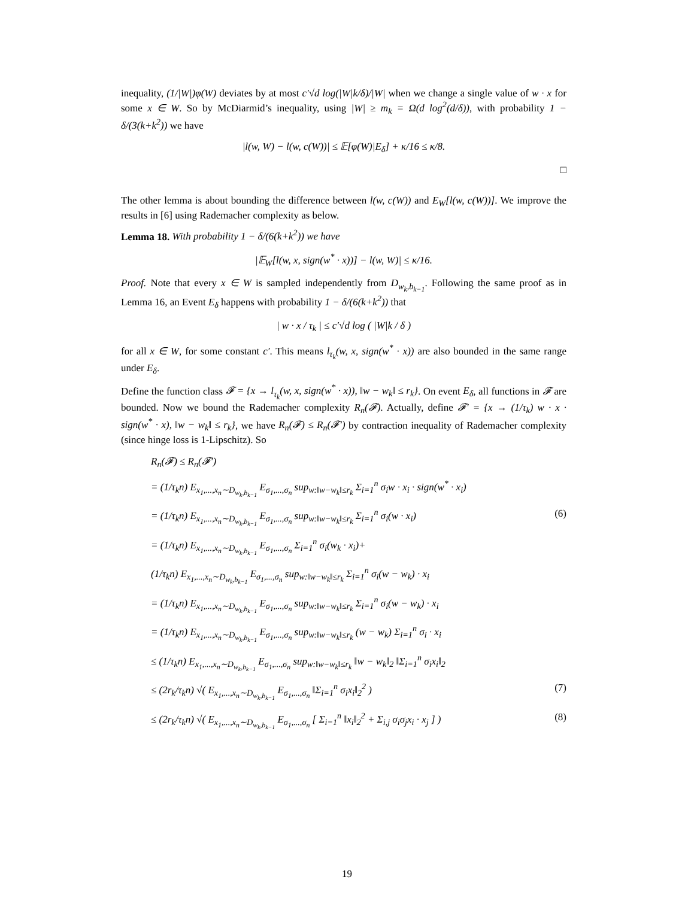inequality, (1/|W|)φ(W) deviates by at most c′√d log(|W|k/δ)/|W| when we change a single value of w · x for some x ∈ W. So by McDiarmid’s inequality, using |W| ≥ m<sub>k</sub> = Ω(d log<sup>2</sup>(d/δ)), with probability 1 − δ/(3(k+k<sup>2</sup>)) we have
|l(w, W) − l(w, c(W))| ≤ 𝔼[φ(W)|E<sub>δ</sub>] + κ/16 ≤ κ/8.
□
The other lemma is about bounding the difference between l(w, c(W)) and E<sub>W</sub>[l(w, c(W))]. We improve the results in [6] using Rademacher complexity as below.
Lemma 18. With probability 1 − δ/(6(k+k<sup>2</sup>)) we have
|𝔼<sub>W</sub>[l(w, x, sign(w<sup>*</sup> · x))] − l(w, W)| ≤ κ/16.
Proof. Note that every x ∈ W is sampled independently from D<sub>w<sub>k</sub>,b<sub>k−1</sub></sub>. Following the same proof as in Lemma 16, an Event E<sub>δ</sub> happens with probability 1 − δ/(6(k+k<sup>2</sup>)) that
| w · x / τ<sub>k</sub> | ≤ c′√d log ( |W|k / δ )
for all x ∈ W, for some constant c′. This means l<sub>τ<sub>k</sub></sub>(w, x, sign(w<sup>*</sup> · x)) are also bounded in the same range under E<sub>δ</sub>.
Define the function class 𝓕 = {x → l<sub>τ<sub>k</sub></sub>(w, x, sign(w<sup>*</sup> · x)), ‖w − w<sub>k</sub>‖ ≤ r<sub>k</sub>}. On event E<sub>δ</sub>, all functions in 𝓕 are bounded. Now we bound the Rademacher complexity R<sub>n</sub>(𝓕). Actually, define 𝓕′ = {x → (1/τ<sub>k</sub>) w · x · sign(w<sup>*</sup> · x), ‖w − w<sub>k</sub>‖ ≤ r<sub>k</sub>}, we have R<sub>n</sub>(𝓕) ≤ R<sub>n</sub>(𝓕′) by contraction inequality of Rademacher complexity (since hinge loss is 1-Lipschitz). So
R<sub>n</sub>(𝓕) ≤ R<sub>n</sub>(𝓕′)
= (1/τ<sub>k</sub>n) E<sub>x<sub>1</sub>,...,x<sub>n</sub>∼D<sub>w<sub>k</sub>,b<sub>k−1</sub></sub></sub> E<sub>σ<sub>1</sub>,...,σ<sub>n</sub></sub> sup<sub>w:‖w−w<sub>k</sub>‖≤r<sub>k</sub></sub> Σ<sub>i=1</sub><sup>n</sup> σ<sub>i</sub>w · x<sub>i</sub> · sign(w<sup>*</sup> · x<sub>i</sub>)
= (1/τ<sub>k</sub>n) E<sub>x<sub>1</sub>,...,x<sub>n</sub>∼D<sub>w<sub>k</sub>,b<sub>k−1</sub></sub></sub> E<sub>σ<sub>1</sub>,...,σ<sub>n</sub></sub> sup<sub>w:‖w−w<sub>k</sub>‖≤r<sub>k</sub></sub> Σ<sub>i=1</sub><sup>n</sup> σ<sub>i</sub>(w · x<sub>i</sub>) (6)
= (1/τ<sub>k</sub>n) E<sub>x<sub>1</sub>,...,x<sub>n</sub>∼D<sub>w<sub>k</sub>,b<sub>k−1</sub></sub></sub> E<sub>σ<sub>1</sub>,...,σ<sub>n</sub></sub> Σ<sub>i=1</sub><sup>n</sup> σ<sub>i</sub>(w<sub>k</sub> · x<sub>i</sub>)+
(1/τ<sub>k</sub>n) E<sub>x<sub>1</sub>,...,x<sub>n</sub>∼D<sub>w<sub>k</sub>,b<sub>k−1</sub></sub></sub> E<sub>σ<sub>1</sub>,...,σ<sub>n</sub></sub> sup<sub>w:‖w−w<sub>k</sub>‖≤r<sub>k</sub></sub> Σ<sub>i=1</sub><sup>n</sup> σ<sub>i</sub>(w − w<sub>k</sub>) · x<sub>i</sub>
= (1/τ<sub>k</sub>n) E<sub>x<sub>1</sub>,...,x<sub>n</sub>∼D<sub>w<sub>k</sub>,b<sub>k−1</sub></sub></sub> E<sub>σ<sub>1</sub>,...,σ<sub>n</sub></sub> sup<sub>w:‖w−w<sub>k</sub>‖≤r<sub>k</sub></sub> Σ<sub>i=1</sub><sup>n</sup> σ<sub>i</sub>(w − w<sub>k</sub>) · x<sub>i</sub>
= (1/τ<sub>k</sub>n) E<sub>x<sub>1</sub>,...,x<sub>n</sub>∼D<sub>w<sub>k</sub>,b<sub>k−1</sub></sub></sub> E<sub>σ<sub>1</sub>,...,σ<sub>n</sub></sub> sup<sub>w:‖w−w<sub>k</sub>‖≤r<sub>k</sub></sub> (w − w<sub>k</sub>) Σ<sub>i=1</sub><sup>n</sup> σ<sub>i</sub> · x<sub>i</sub>
≤ (1/τ<sub>k</sub>n) E<sub>x<sub>1</sub>,...,x<sub>n</sub>∼D<sub>w<sub>k</sub>,b<sub>k−1</sub></sub></sub> E<sub>σ<sub>1</sub>,...,σ<sub>n</sub></sub> sup<sub>w:‖w−w<sub>k</sub>‖≤r<sub>k</sub></sub> ‖w − w<sub>k</sub>‖<sub>2</sub> ‖Σ<sub>i=1</sub><sup>n</sup> σ<sub>i</sub>x<sub>i</sub>‖<sub>2</sub>
≤ (2r<sub>k</sub>/τ<sub>k</sub>n) √( E<sub>x<sub>1</sub>,...,x<sub>n</sub>∼D<sub>w<sub>k</sub>,b<sub>k−1</sub></sub></sub> E<sub>σ<sub>1</sub>,...,σ<sub>n</sub></sub> ‖Σ<sub>i=1</sub><sup>n</sup> σ<sub>i</sub>x<sub>i</sub>‖<sub>2</sub><sup>2</sup> ) (7)
≤ (2r<sub>k</sub>/τ<sub>k</sub>n) √( E<sub>x<sub>1</sub>,...,x<sub>n</sub>∼D<sub>w<sub>k</sub>,b<sub>k−1</sub></sub></sub> E<sub>σ<sub>1</sub>,...,σ<sub>n</sub></sub> [ Σ<sub>i=1</sub><sup>n</sup> ‖x<sub>i</sub>‖<sub>2</sub><sup>2</sup> + Σ<sub>i,j</sub> σ<sub>i</sub>σ<sub>j</sub>x<sub>i</sub> · x<sub>j</sub> ] ) (8)
19